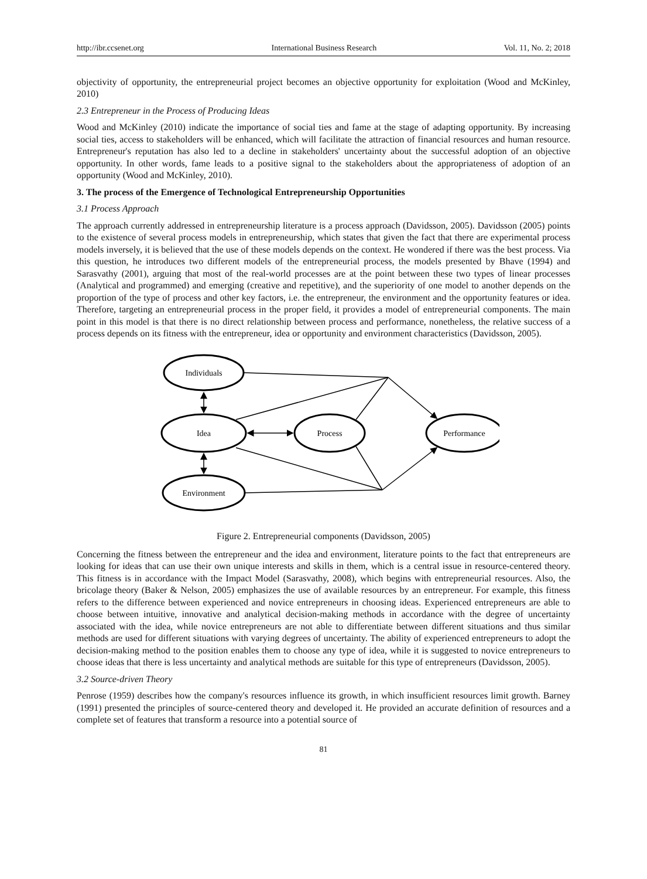http://ibr.ccsenet.org International Business Research Vol. 11, No. 2; 2018
objectivity of opportunity, the entrepreneurial project becomes an objective opportunity for exploitation (Wood and McKinley, 2010)
2.3 Entrepreneur in the Process of Producing Ideas
Wood and McKinley (2010) indicate the importance of social ties and fame at the stage of adapting opportunity. By increasing social ties, access to stakeholders will be enhanced, which will facilitate the attraction of financial resources and human resource. Entrepreneur's reputation has also led to a decline in stakeholders' uncertainty about the successful adoption of an objective opportunity. In other words, fame leads to a positive signal to the stakeholders about the appropriateness of adoption of an opportunity (Wood and McKinley, 2010).
3. The process of the Emergence of Technological Entrepreneurship Opportunities
3.1 Process Approach
The approach currently addressed in entrepreneurship literature is a process approach (Davidsson, 2005). Davidsson (2005) points to the existence of several process models in entrepreneurship, which states that given the fact that there are experimental process models inversely, it is believed that the use of these models depends on the context. He wondered if there was the best process. Via this question, he introduces two different models of the entrepreneurial process, the models presented by Bhave (1994) and Sarasvathy (2001), arguing that most of the real-world processes are at the point between these two types of linear processes (Analytical and programmed) and emerging (creative and repetitive), and the superiority of one model to another depends on the proportion of the type of process and other key factors, i.e. the entrepreneur, the environment and the opportunity features or idea. Therefore, targeting an entrepreneurial process in the proper field, it provides a model of entrepreneurial components. The main point in this model is that there is no direct relationship between process and performance, nonetheless, the relative success of a process depends on its fitness with the entrepreneur, idea or opportunity and environment characteristics (Davidsson, 2005).
Individuals
Idea
Process
Performance
Environment
Figure 2. Entrepreneurial components (Davidsson, 2005)
Concerning the fitness between the entrepreneur and the idea and environment, literature points to the fact that entrepreneurs are looking for ideas that can use their own unique interests and skills in them, which is a central issue in resource-centered theory. This fitness is in accordance with the Impact Model (Sarasvathy, 2008), which begins with entrepreneurial resources. Also, the bricolage theory (Baker & Nelson, 2005) emphasizes the use of available resources by an entrepreneur. For example, this fitness refers to the difference between experienced and novice entrepreneurs in choosing ideas. Experienced entrepreneurs are able to choose between intuitive, innovative and analytical decision-making methods in accordance with the degree of uncertainty associated with the idea, while novice entrepreneurs are not able to differentiate between different situations and thus similar methods are used for different situations with varying degrees of uncertainty. The ability of experienced entrepreneurs to adopt the decision-making method to the position enables them to choose any type of idea, while it is suggested to novice entrepreneurs to choose ideas that there is less uncertainty and analytical methods are suitable for this type of entrepreneurs (Davidsson, 2005).
3.2 Source-driven Theory
Penrose (1959) describes how the company's resources influence its growth, in which insufficient resources limit growth. Barney (1991) presented the principles of source-centered theory and developed it. He provided an accurate definition of resources and a complete set of features that transform a resource into a potential source of
81